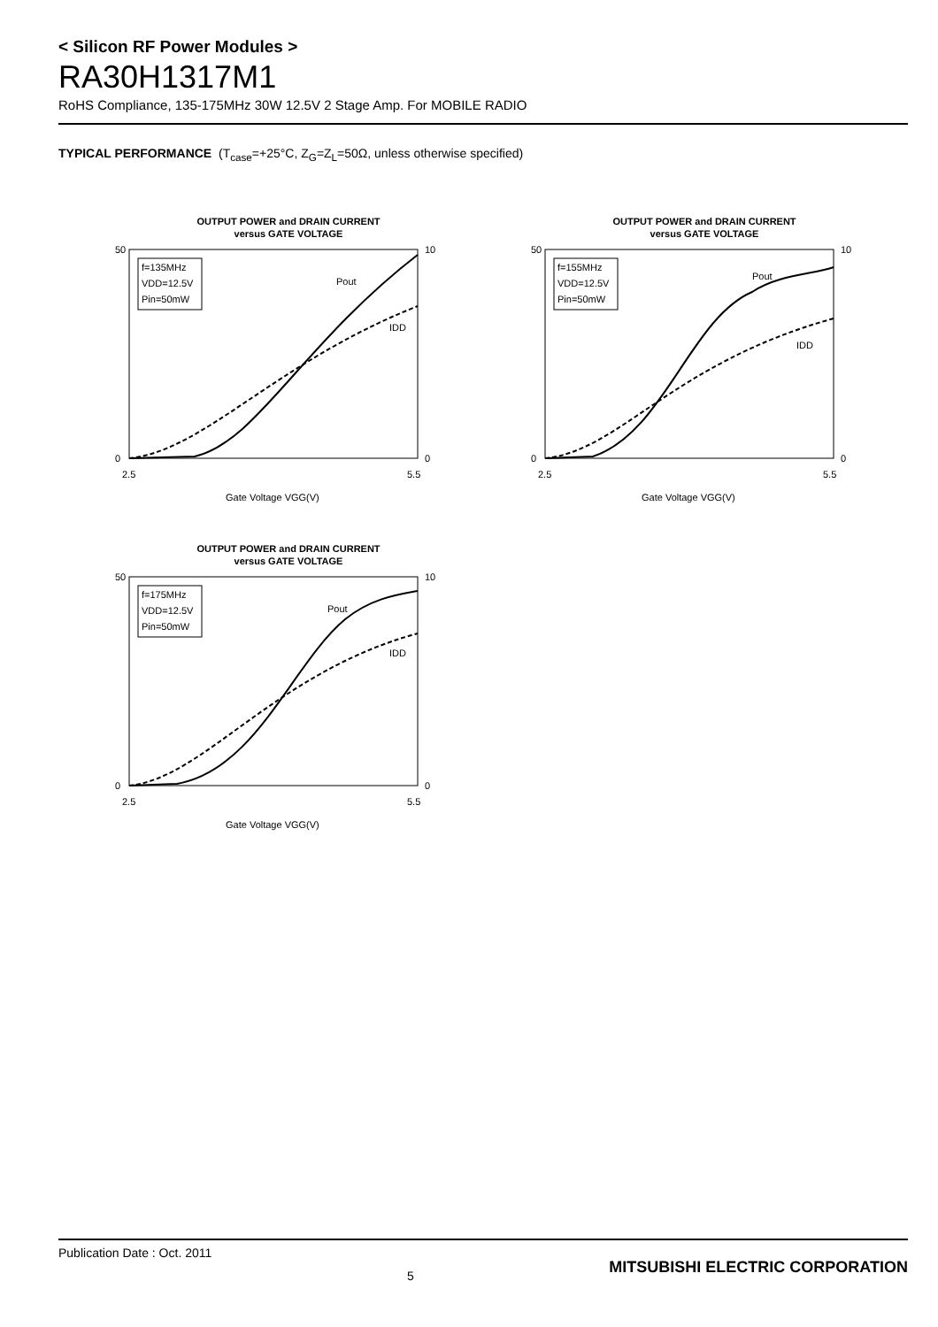< Silicon RF Power Modules >
RA30H1317M1
RoHS Compliance, 135-175MHz 30W 12.5V 2 Stage Amp. For MOBILE RADIO
TYPICAL PERFORMANCE (T<sub>case</sub>=+25°C, Z<sub>G</sub>=Z<sub>L</sub>=50Ω, unless otherwise specified)
OUTPUT POWER and DRAIN CURRENT
versus GATE VOLTAGE
50
0
10
0
2.5
5.5
f=135MHz
VDD=12.5V
Pin=50mW
Pout
IDD
Gate Voltage VGG(V)
OUTPUT POWER and DRAIN CURRENT
versus GATE VOLTAGE
50
0
10
0
2.5
5.5
f=155MHz
VDD=12.5V
Pin=50mW
Pout
IDD
Gate Voltage VGG(V)
OUTPUT POWER and DRAIN CURRENT
versus GATE VOLTAGE
50
0
10
0
2.5
5.5
f=175MHz
VDD=12.5V
Pin=50mW
Pout
IDD
Gate Voltage VGG(V)
Publication Date : Oct. 2011 5 MITSUBISHI ELECTRIC CORPORATION